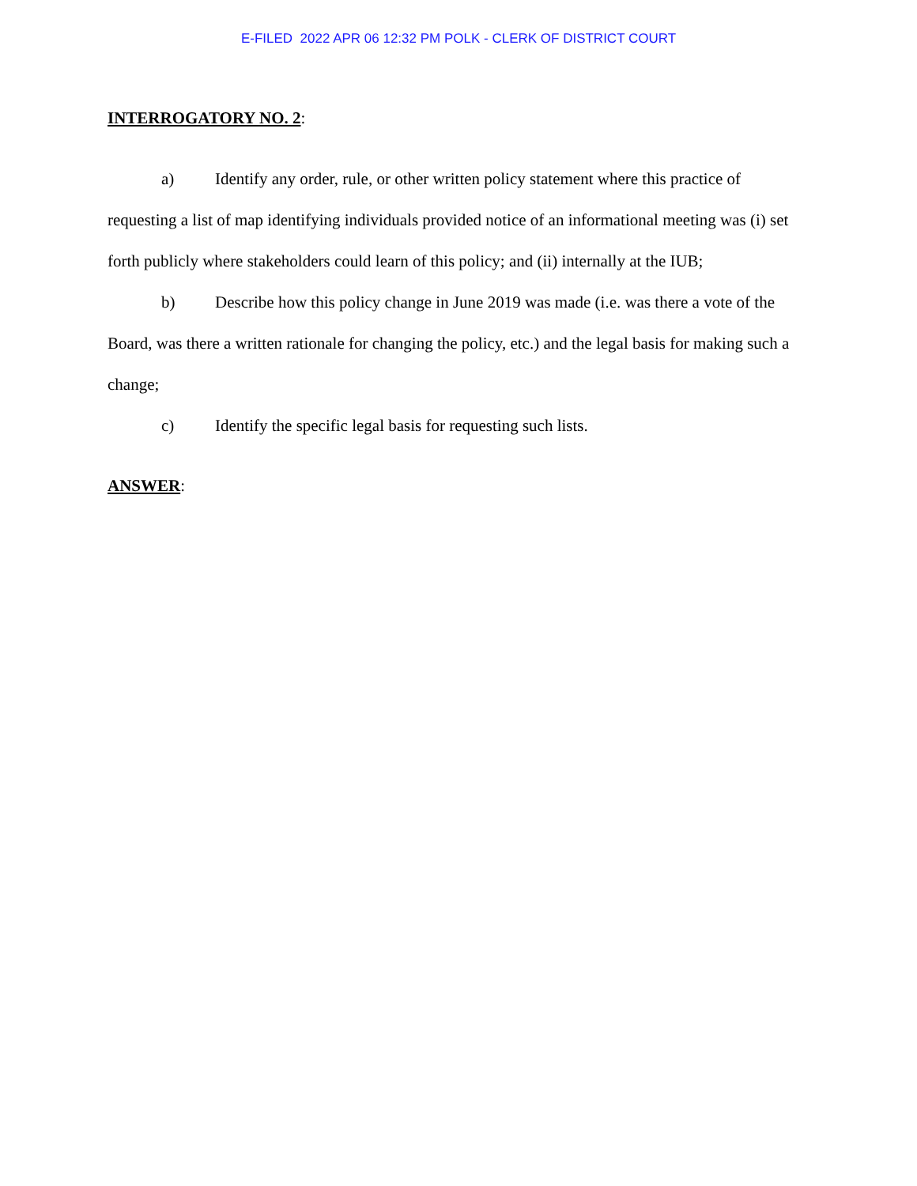E-FILED 2022 APR 06 12:32 PM POLK - CLERK OF DISTRICT COURT
INTERROGATORY NO. 2:
a) Identify any order, rule, or other written policy statement where this practice of requesting a list of map identifying individuals provided notice of an informational meeting was (i) set forth publicly where stakeholders could learn of this policy; and (ii) internally at the IUB;
b) Describe how this policy change in June 2019 was made (i.e. was there a vote of the Board, was there a written rationale for changing the policy, etc.) and the legal basis for making such a change;
c) Identify the specific legal basis for requesting such lists.
ANSWER: